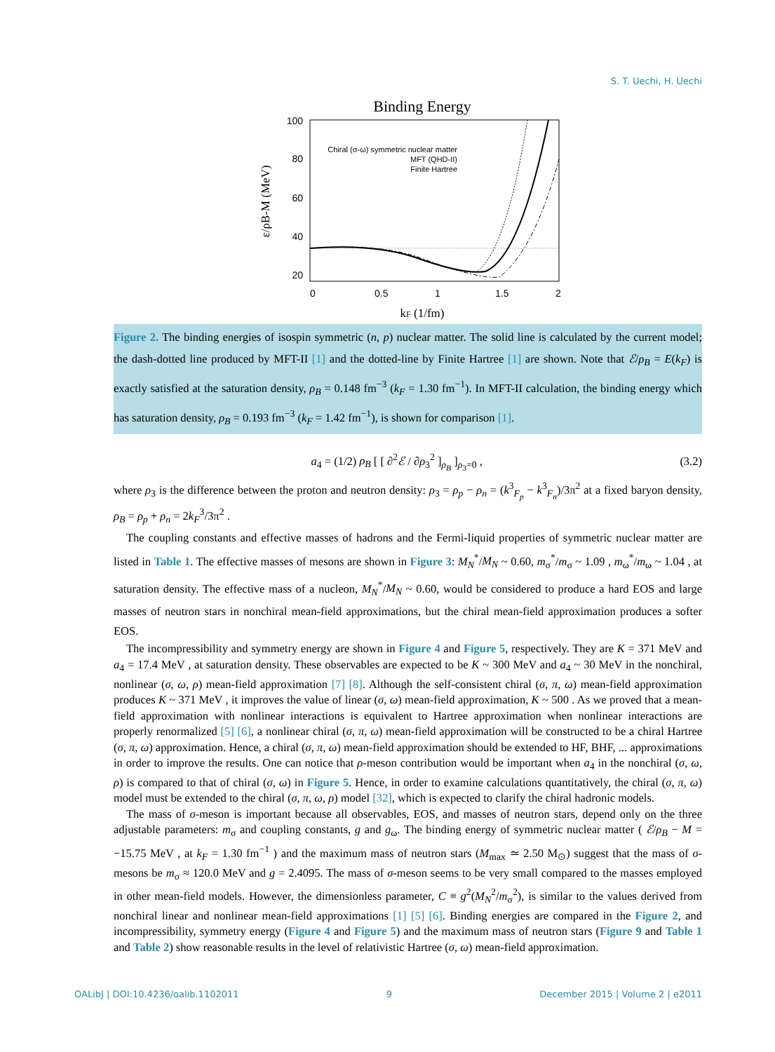S. T. Uechi, H. Uechi
Binding Energy
100
80
60
40
20
0
0.5
1
1.5
2
Chiral (σ-ω) symmetric nuclear matter
MFT (QHD-II)
Finite Hartree
kF (1/fm)
ε/ρB-M (MeV)
Figure 2. The binding energies of isospin symmetric (n, p) nuclear matter. The solid line is calculated by the current model; the dash-dotted line produced by MFT-II [1] and the dotted-line by Finite Hartree [1] are shown. Note that ℰ/ρ<sub>B</sub> = E(k<sub>F</sub>) is exactly satisfied at the saturation density, ρ<sub>B</sub> = 0.148 fm<sup>−3</sup> (k<sub>F</sub> = 1.30 fm<sup>−1</sup>). In MFT-II calculation, the binding energy which has saturation density, ρ<sub>B</sub> = 0.193 fm<sup>−3</sup> (k<sub>F</sub> = 1.42 fm<sup>−1</sup>), is shown for comparison [1].
a<sub>4</sub> = (1/2) ρ<sub>B</sub> [ [ ∂<sup>2</sup>ℰ / ∂ρ<sub>3</sub><sup>2</sup> ]<sub>ρ<sub>B</sub></sub> ]<sub>ρ<sub>3</sub>=0</sub> , (3.2)
where ρ<sub>3</sub> is the difference between the proton and neutron density: ρ<sub>3</sub> = ρ<sub>p</sub> − ρ<sub>n</sub> = (k<sup>3</sup><sub>F<sub>p</sub></sub> − k<sup>3</sup><sub>F<sub>n</sub></sub>)/3π<sup>2</sup> at a fixed baryon density, ρ<sub>B</sub> = ρ<sub>p</sub> + ρ<sub>n</sub> = 2k<sub>F</sub><sup>3</sup>/3π<sup>2</sup> .
The coupling constants and effective masses of hadrons and the Fermi-liquid properties of symmetric nuclear matter are listed in Table 1. The effective masses of mesons are shown in Figure 3: M<sub>N</sub><sup>*</sup>/M<sub>N</sub> ~ 0.60, m<sub>σ</sub><sup>*</sup>/m<sub>σ</sub> ~ 1.09 , m<sub>ω</sub><sup>*</sup>/m<sub>ω</sub> ~ 1.04 , at saturation density. The effective mass of a nucleon, M<sub>N</sub><sup>*</sup>/M<sub>N</sub> ~ 0.60, would be considered to produce a hard EOS and large masses of neutron stars in nonchiral mean-field approximations, but the chiral mean-field approximation produces a softer EOS.
The incompressibility and symmetry energy are shown in Figure 4 and Figure 5, respectively. They are K = 371 MeV and a<sub>4</sub> = 17.4 MeV , at saturation density. These observables are expected to be K ~ 300 MeV and a<sub>4</sub> ~ 30 MeV in the nonchiral, nonlinear (σ, ω, ρ) mean-field approximation [7] [8]. Although the self-consistent chiral (σ, π, ω) mean-field approximation produces K ~ 371 MeV , it improves the value of linear (σ, ω) mean-field approximation, K ~ 500 . As we proved that a mean-field approximation with nonlinear interactions is equivalent to Hartree approximation when nonlinear interactions are properly renormalized [5] [6], a nonlinear chiral (σ, π, ω) mean-field approximation will be constructed to be a chiral Hartree (σ, π, ω) approximation. Hence, a chiral (σ, π, ω) mean-field approximation should be extended to HF, BHF, ... approximations in order to improve the results. One can notice that ρ-meson contribution would be important when a<sub>4</sub> in the nonchiral (σ, ω, ρ) is compared to that of chiral (σ, ω) in Figure 5. Hence, in order to examine calculations quantitatively, the chiral (σ, π, ω) model must be extended to the chiral (σ, π, ω, ρ) model [32], which is expected to clarify the chiral hadronic models.
The mass of σ-meson is important because all observables, EOS, and masses of neutron stars, depend only on the three adjustable parameters: m<sub>σ</sub> and coupling constants, g and g<sub>ω</sub>. The binding energy of symmetric nuclear matter ( ℰ/ρ<sub>B</sub> − M = −15.75 MeV , at k<sub>F</sub> = 1.30 fm<sup>−1</sup> ) and the maximum mass of neutron stars (M<sub>max</sub> ≃ 2.50 M<sub>⊙</sub>) suggest that the mass of σ-mesons be m<sub>σ</sub> ≈ 120.0 MeV and g = 2.4095. The mass of σ-meson seems to be very small compared to the masses employed in other mean-field models. However, the dimensionless parameter, C ≡ g<sup>2</sup>(M<sub>N</sub><sup>2</sup>/m<sub>σ</sub><sup>2</sup>), is similar to the values derived from nonchiral linear and nonlinear mean-field approximations [1] [5] [6]. Binding energies are compared in the Figure 2, and incompressibility, symmetry energy (Figure 4 and Figure 5) and the maximum mass of neutron stars (Figure 9 and Table 1 and Table 2) show reasonable results in the level of relativistic Hartree (σ, ω) mean-field approximation.
OALibJ | DOI:10.4236/oalib.1102011 9 December 2015 | Volume 2 | e2011